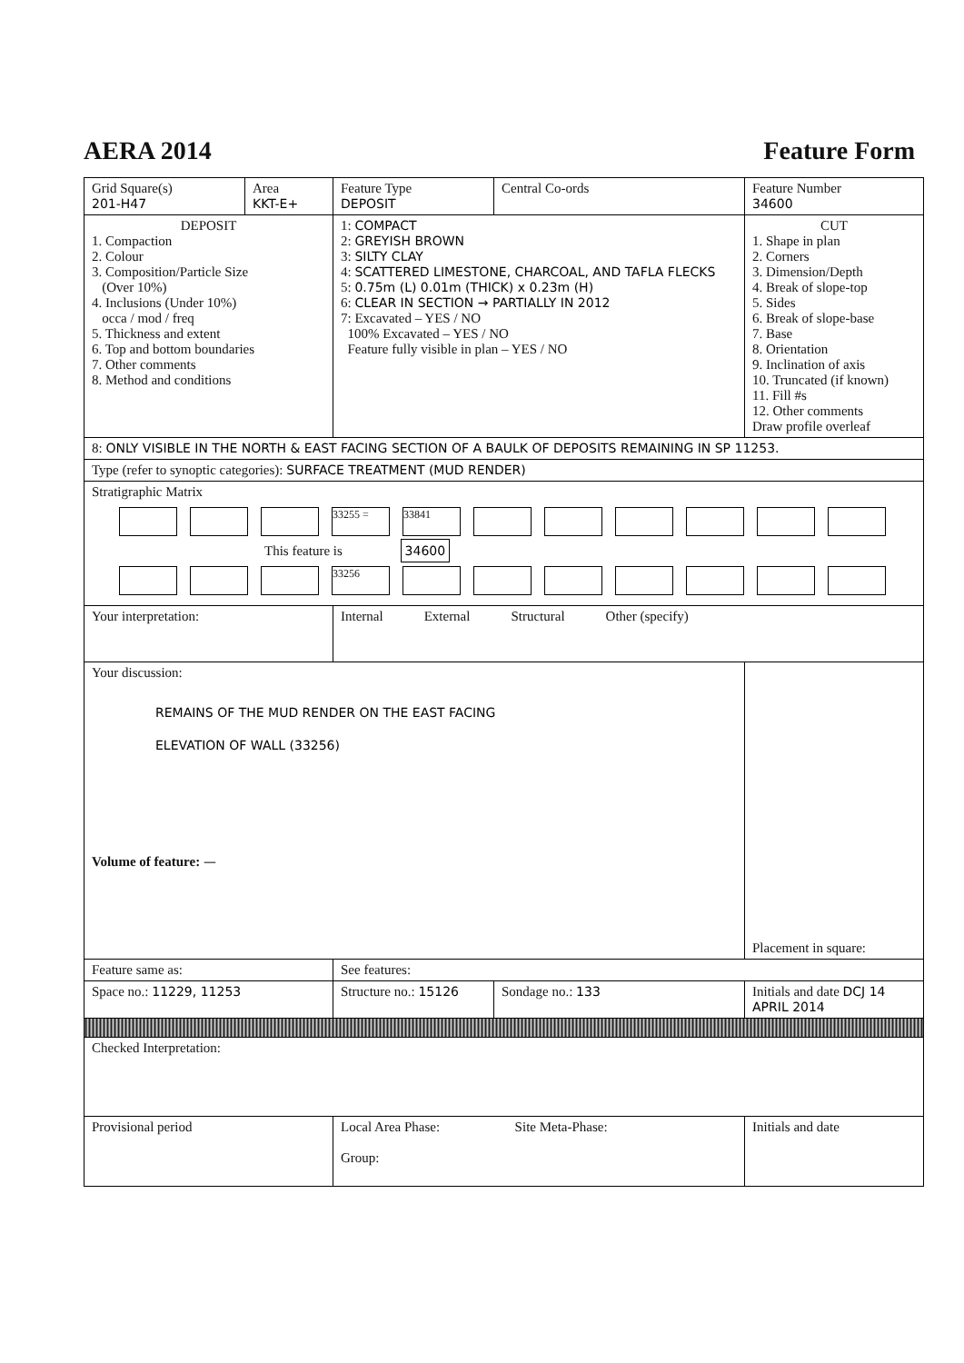AERA 2014 Feature Form
| Grid Square(s) 201-H47 | Area KKT-E+ | Feature Type DEPOSIT | Central Co-ords | Feature Number 34600 |
| DEPOSIT 1. Compaction 2. Colour 3. Composition/Particle Size (Over 10%) 4. Inclusions (Under 10%) occa / mod / freq 5. Thickness and extent 6. Top and bottom boundaries 7. Other comments 8. Method and conditions | | 1: COMPACT 2: GREYISH BROWN 3: SILTY CLAY 4: SCATTERED LIMESTONE, CHARCOAL, AND TAFLA FLECKS 5: 0.75m (L) 0.01m (THICK) x 0.23m (H) 6: CLEAR IN SECTION → PARTIALLY IN 2012 7: Excavated – YES / NO 100% Excavated – YES / NO Feature fully visible in plan – YES / NO | | CUT 1. Shape in plan 2. Corners 3. Dimension/Depth 4. Break of slope-top 5. Sides 6. Break of slope-base 7. Base 8. Orientation 9. Inclination of axis 10. Truncated (if known) 11. Fill #s 12. Other comments Draw profile overleaf |
| 8: ONLY VISIBLE IN THE NORTH & EAST FACING SECTION OF A BAULK OF DEPOSITS REMAINING IN SP 11253. | | | | |
| Type (refer to synoptic categories): SURFACE TREATMENT (MUD RENDER) | | | | |
| Stratigraphic Matrix 33255 = 33841 This feature is 34600 33256 | | | | |
| Your interpretation: | | Internal External Structural Other (specify) | | |
| Your discussion: REMAINS OF THE MUD RENDER ON THE EAST FACING ELEVATION OF WALL (33256) Volume of feature: — | | | | Placement in square: |
| Feature same as: | | See features: | | |
| Space no.: 11229, 11253 | | Structure no.: 15126 | Sondage no.: 133 | Initials and date DCJ 14 APRIL 2014 |
| Checked Interpretation: | | | | |
| Provisional period | | Local Area Phase: Site Meta-Phase: Group: | | Initials and date |